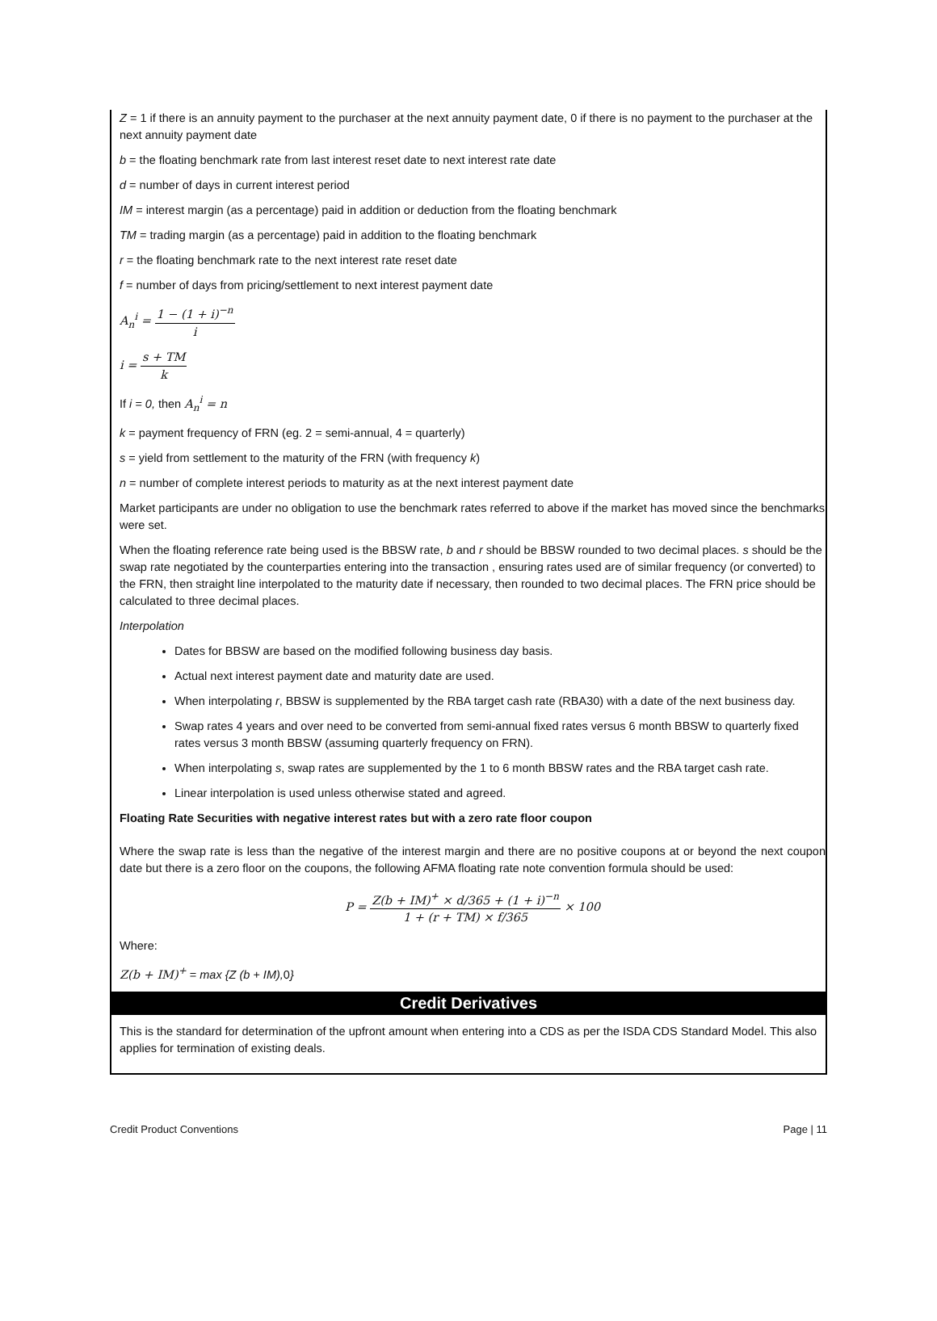Z = 1 if there is an annuity payment to the purchaser at the next annuity payment date, 0 if there is no payment to the purchaser at the next annuity payment date
b = the floating benchmark rate from last interest reset date to next interest rate date
d = number of days in current interest period
IM = interest margin (as a percentage) paid in addition or deduction from the floating benchmark
TM = trading margin (as a percentage) paid in addition to the floating benchmark
r = the floating benchmark rate to the next interest rate reset date
f = number of days from pricing/settlement to next interest payment date
A<sub>n</sub><sup>i</sup> = 1 − (1 + i)<sup>−n</sup> i
i = s + TM k
If i = 0, then A<sub>n</sub><sup>i</sup> = n
k = payment frequency of FRN (eg. 2 = semi-annual, 4 = quarterly)
s = yield from settlement to the maturity of the FRN (with frequency k)
n = number of complete interest periods to maturity as at the next interest payment date
Market participants are under no obligation to use the benchmark rates referred to above if the market has moved since the benchmarks were set.
When the floating reference rate being used is the BBSW rate, b and r should be BBSW rounded to two decimal places. s should be the swap rate negotiated by the counterparties entering into the transaction , ensuring rates used are of similar frequency (or converted) to the FRN, then straight line interpolated to the maturity date if necessary, then rounded to two decimal places. The FRN price should be calculated to three decimal places.
Interpolation
Dates for BBSW are based on the modified following business day basis.
Actual next interest payment date and maturity date are used.
When interpolating r, BBSW is supplemented by the RBA target cash rate (RBA30) with a date of the next business day.
Swap rates 4 years and over need to be converted from semi-annual fixed rates versus 6 month BBSW to quarterly fixed rates versus 3 month BBSW (assuming quarterly frequency on FRN).
When interpolating s, swap rates are supplemented by the 1 to 6 month BBSW rates and the RBA target cash rate.
Linear interpolation is used unless otherwise stated and agreed.
Floating Rate Securities with negative interest rates but with a zero rate floor coupon
Where the swap rate is less than the negative of the interest margin and there are no positive coupons at or beyond the next coupon date but there is a zero floor on the coupons, the following AFMA floating rate note convention formula should be used:
P = Z(b + IM)<sup>+</sup> × d/365 + (1 + i)<sup>−n</sup> 1 + (r + TM) × f/365 × 100
Where:
Z(b + IM)<sup>+</sup> = max {Z (b + IM), 0}
Credit Derivatives
This is the standard for determination of the upfront amount when entering into a CDS as per the ISDA CDS Standard Model. This also applies for termination of existing deals.
Credit Product Conventions Page | 11